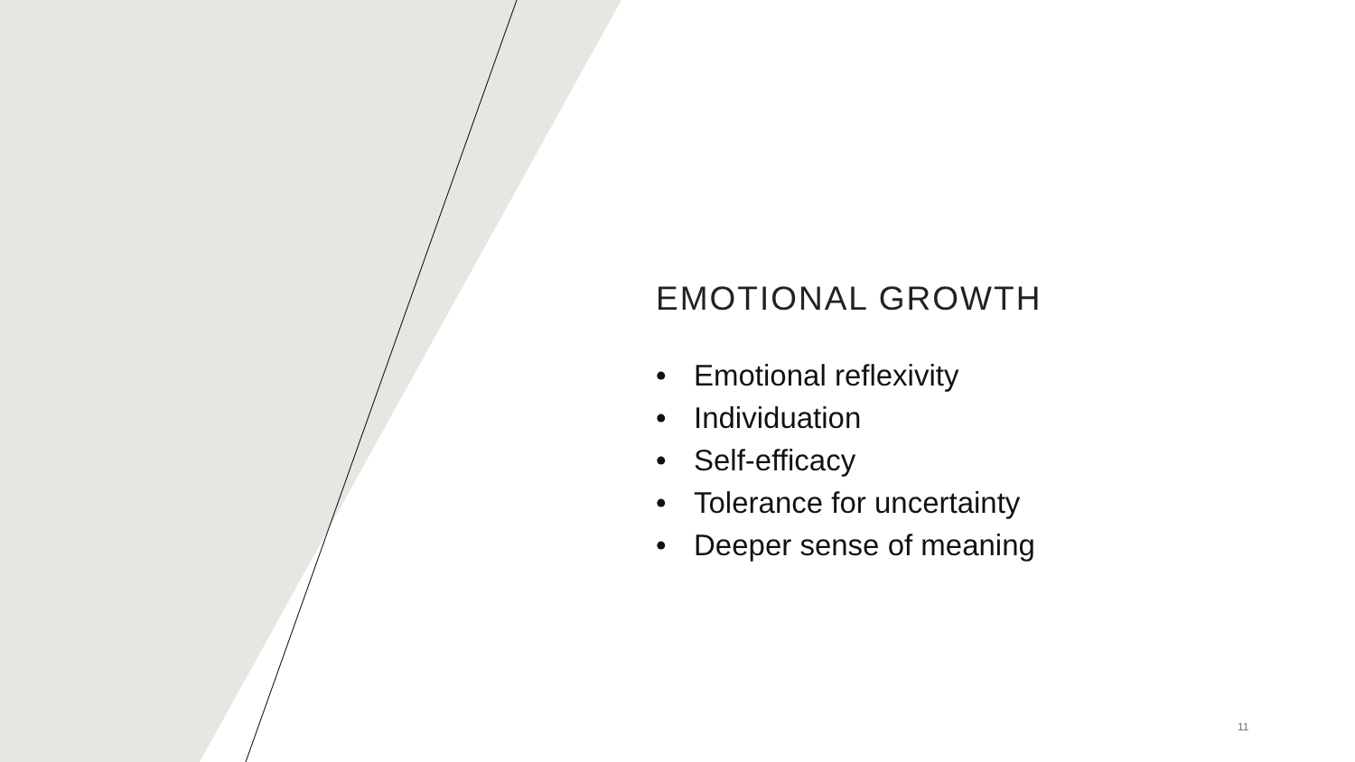EMOTIONAL GROWTH
• Emotional reflexivity
• Individuation
• Self-efficacy
• Tolerance for uncertainty
• Deeper sense of meaning
11